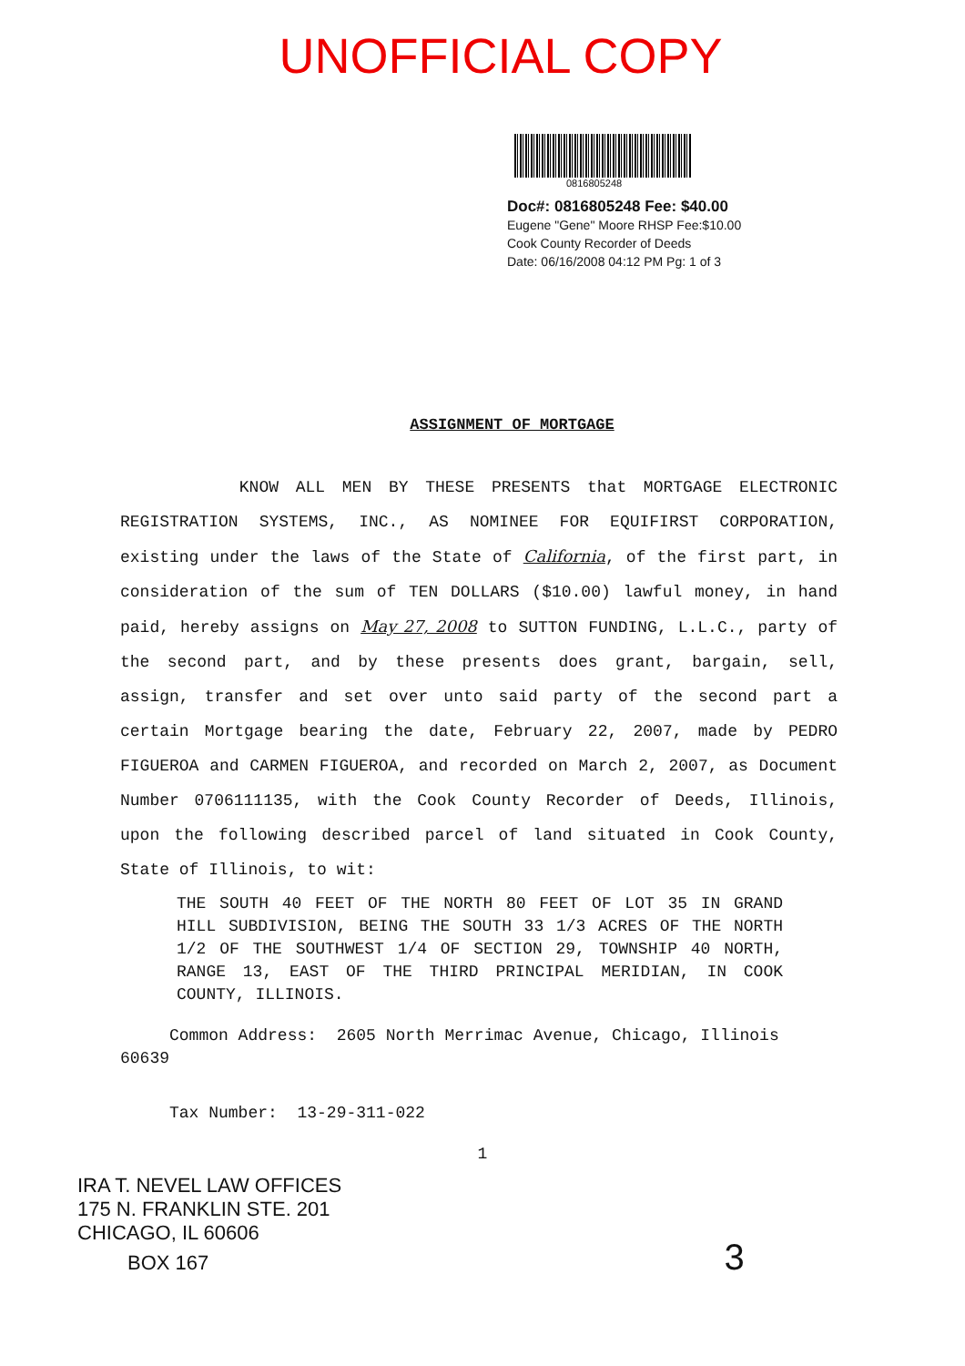UNOFFICIAL COPY
0816805248
Doc#: 0816805248 Fee: $40.00
Eugene "Gene" Moore RHSP Fee:$10.00
Cook County Recorder of Deeds
Date: 06/16/2008 04:12 PM Pg: 1 of 3
ASSIGNMENT OF MORTGAGE
KNOW ALL MEN BY THESE PRESENTS that MORTGAGE ELECTRONIC REGISTRATION SYSTEMS, INC., AS NOMINEE FOR EQUIFIRST CORPORATION, existing under the laws of the State of California, of the first part, in consideration of the sum of TEN DOLLARS ($10.00) lawful money, in hand paid, hereby assigns on May 27, 2008 to SUTTON FUNDING, L.L.C., party of the second part, and by these presents does grant, bargain, sell, assign, transfer and set over unto said party of the second part a certain Mortgage bearing the date, February 22, 2007, made by PEDRO FIGUEROA and CARMEN FIGUEROA, and recorded on March 2, 2007, as Document Number 0706111135, with the Cook County Recorder of Deeds, Illinois, upon the following described parcel of land situated in Cook County, State of Illinois, to wit:
THE SOUTH 40 FEET OF THE NORTH 80 FEET OF LOT 35 IN GRAND HILL SUBDIVISION, BEING THE SOUTH 33 1/3 ACRES OF THE NORTH 1/2 OF THE SOUTHWEST 1/4 OF SECTION 29, TOWNSHIP 40 NORTH, RANGE 13, EAST OF THE THIRD PRINCIPAL MERIDIAN, IN COOK COUNTY, ILLINOIS.
Common Address: 2605 North Merrimac Avenue, Chicago, Illinois 60639
Tax Number: 13-29-311-022
1
IRA T. NEVEL LAW OFFICES
175 N. FRANKLIN STE. 201
CHICAGO, IL 60606
BOX 167 3